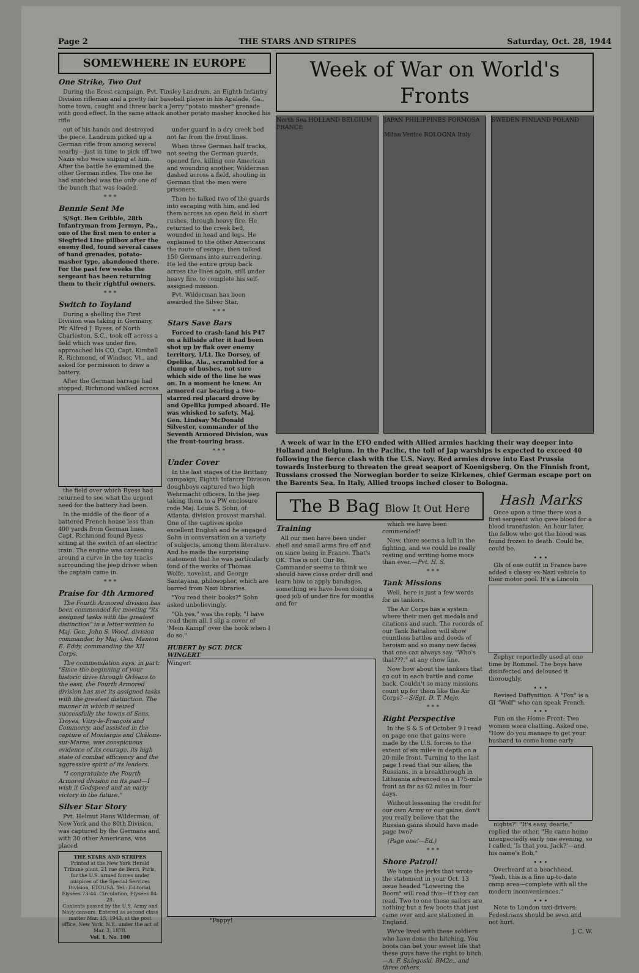Page 2 THE STARS AND STRIPES Saturday, Oct. 28, 1944
SOMEWHERE IN EUROPE
One Strike, Two Out
During the Brest campaign, Pvt. Tinsley Landrum, an Eighth Infantry Division rifleman and a pretty fair baseball player in his Apalade, Ga., home town, caught and threw back a Jerry "potato masher" grenade with good effect. In the same attack another potato masher knocked his rifle
out of his hands and destroyed the piece. Landrum picked up a German rifle from among several nearby—just in time to pick off two Nazis who were sniping at him. After the battle he examined the other German rifles. The one he had snatched was the only one of the bunch that was loaded.
* * *
Bennie Sent Me
S/Sgt. Ben Gribble, 28th Infantryman from Jermyn, Pa., one of the first men to enter a Siegfried Line pillbox after the enemy fled, found several cases of hand grenades, potato-masher type, abandoned there. For the past few weeks the sergeant has been returning them to their rightful owners.
* * *
Switch to Toyland
During a shelling the First Division was taking in Germany, Pfc Alfred J. Byess, of North Charleston, S.C., took off across a field which was under fire, approached his CO, Capt. Kimball R. Richmond, of Windsor, Vt., and asked for permission to draw a battery.
After the German barrage had stopped, Richmond walked across
the field over which Byess had returned to see what the urgent need for the battery had been.
In the middle of the floor of a battered French house less than 400 yards from German lines, Capt. Richmond found Byess sitting at the switch of an electric train. The engine was careening around a curve in the toy tracks surrounding the jeep driver when the captain came in.
* * *
Praise for 4th Armored
The Fourth Armored division has been commended for meeting "its assigned tasks with the greatest distinction" in a letter written to Maj. Gen. John S. Wood, division commander, by Maj. Gen. Manton E. Eddy, commanding the XII Corps.
The commendation says, in part: "Since the beginning of your historic drive through Orléans to the east, the Fourth Armored division has met its assigned tasks with the greatest distinction. The manner in which it seized successfully the towns of Sens, Troyes, Vitry-le-François and Commercy, and assisted in the capture of Montargis and Châlons-sur-Marne, was conspicuous evidence of its courage, its high state of combat efficiency and the aggressive spirit of its leaders.
"I congratulate the Fourth Armored division on its past—I wish it Godspeed and an early victory in the future."
Silver Star Story
Pvt. Helmut Hans Wilderman, of New York and the 80th Division, was captured by the Germans and, with 30 other Americans, was placed
THE STARS AND STRIPES
Printed at the New York Herald Tribune plant, 21 rue de Berri, Paris, for the U.S. armed forces under auspices of the Special Services Division, ETOUSA. Tel.: Editorial, Elysées 73-44. Circulation, Elysées 84-28.
Contents passed by the U.S. Army and Navy censors. Entered as second class matter Mar. 15, 1943, at the post office, New York, N.Y., under the act of Mar. 3, 1878.
Vol. 1, No. 100
under guard in a dry creek bed not far from the front lines.
When three German half tracks, not seeing the German guards, opened fire, killing one American and wounding another, Wilderman dashed across a field, shouting in German that the men were prisoners.
Then he talked two of the guards into escaping with him, and led them across an open field in short rushes, through heavy fire. He returned to the creek bed, wounded in head and legs. He explained to the other Americans the route of escape, then talked 150 Germans into surrendering. He led the entire group back across the lines again, still under heavy fire, to complete his self-assigned mission.
Pvt. Wilderman has been awarded the Silver Star.
* * *
Stars Save Bars
Forced to crash-land his P47 on a hillside after it had been shot up by flak over enemy territory, 1/Lt. Ike Dorsey, of Opelika, Ala., scrambled for a clump of bushes, not sure which side of the line he was on. In a moment he knew. An armored car bearing a two-starred red placard drove by and Opelika jumped aboard. He was whisked to safety. Maj. Gen. Lindsay McDonald Silvester, commander of the Seventh Armored Division, was the front-touring brass.
* * *
Under Cover
In the last stages of the Brittany campaign, Eighth Infantry Division doughboys captured two high Wehrmacht officers. In the jeep taking them to a PW enclosure rode Maj. Louis S. Sohn, of Atlanta, division provost marshal. One of the captives spoke excellent English and he engaged Sohn in conversation on a variety of subjects, among them literature. And he made the surprising statement that he was particularly fond of the works of Thomas Wolfe, novelist, and George Santayana, philosopher, which are barred from Nazi libraries.
"You read their books?" Sohn asked unbelievingly.
"Oh yes," was the reply. "I have read them all. I slip a cover of 'Mein Kampf' over the book when I do so."
HUBERT by SGT. DICK WINGERT
Wingert
"Pappy!
Week of War on World's Fronts
North Sea HOLLAND BELGIUM FRANCE
JAPAN PHILIPPINES FORMOSA
Milan Venice BOLOGNA Italy
SWEDEN FINLAND POLAND
A week of war in the ETO ended with Allied armies hacking their way deeper into Holland and Belgium. In the Pacific, the toll of Jap warships is expected to exceed 40 following the fierce clash with the U.S. Navy. Red armies drove into East Prussia towards Insterburg to threaten the great seaport of Koenigsberg. On the Finnish front, Russians crossed the Norwegian border to seize Kirkenes, chief German escape port on the Barents Sea. In Italy, Allied troops inched closer to Bologna.
The B Bag Blow It Out Here
Training
All our men have been under shell and small arms fire off and on since being in France. That's OK. This is not: Our Bn. Commander seems to think we should have close order drill and learn how to apply bandages, something we have been doing a good job of under fire for months and for
which we have been commended!
Now, there seems a lull in the fighting, and we could be really resting and writing home more than ever.—Pvt. H. S.
* * *
Tank Missions
Well, here is just a few words for us tankers.
The Air Corps has a system where their men get medals and citations and such. The records of our Tank Battalion will show countless battles and deeds of heroism and so many new faces that one can always say, "Who's that???," at any chow line.
Now how about the tankers that go out in each battle and come back. Couldn't so many missions count up for them like the Air Corps?—S/Sgt. D. T. Mejo.
* * *
Right Perspective
In the S & S of October 9 I read on page one that gains were made by the U.S. forces to the extent of six miles in depth on a 20-mile front. Turning to the last page I read that our allies, the Russians, in a breakthrough in Lithuania advanced on a 175-mile front as far as 62 miles in four days.
Without lessening the credit for our own Army or our gains, don't you really believe that the Russian gains should have made page two?
(Page one!—Ed.)
* * *
Shore Patrol!
We hope the jerks that wrote the statement in your Oct. 13 issue headed "Lowering the Boom" will read this—if they can read. Two to one these sailors are nothing but a few boots that just came over and are stationed in England.
We've lived with these soldiers who have done the bitching. You boots can bet your sweet life that these guys have the right to bitch.—A. F. Sniegoski, BM2c., and three others.
Hash Marks
Once upon a time there was a first sergeant who gave blood for a blood transfusion. An hour later, the fellow who got the blood was found frozen to death. Could be, could be.
• • •
GIs of one outfit in France have added a classy ex-Nazi vehicle to their motor pool. It's a Lincoln
Zephyr reportedly used at one time by Rommel. The boys have disinfected and deloused it thoroughly.
• • •
Revised Daffynition. A "Fox" is a GI "Wolf" who can speak French.
• • •
Fun on the Home Front: Two women were chatting. Asked one, "How do you manage to get your husband to come home early
nights?" "It's easy, dearie," replied the other, "He came home unexpectedly early one evening, so I called, 'Is that you, Jack?'—and his name's Bob."
• • •
Overheard at a beachhead. "Yeah, this is a fine up-to-date camp area—complete with all the modern inconveniences."
• • •
Note to London taxi-drivers: Pedestrians should be seen and not hurt.
J. C. W.